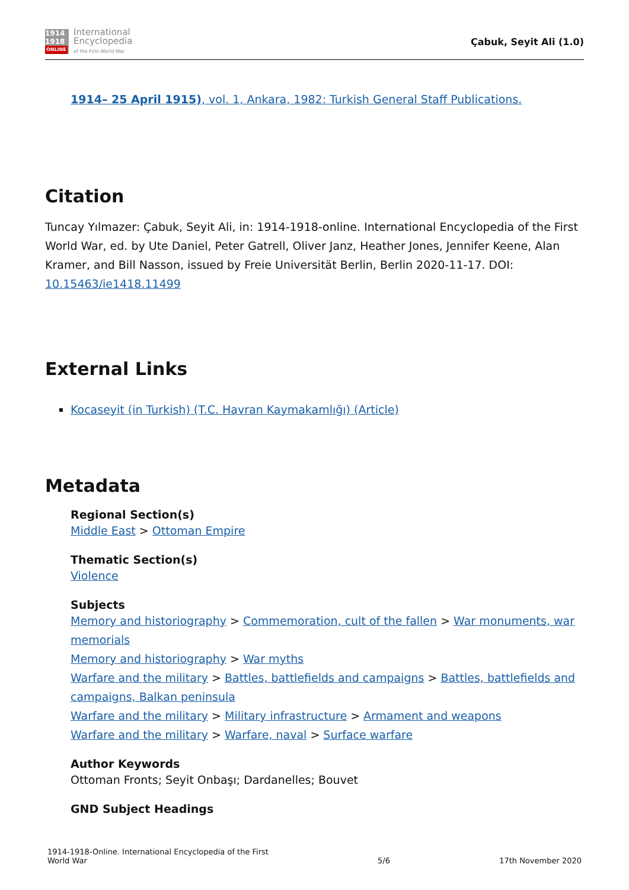1914
1918
ONLINE
International
Encyclopedia
of the First World War
Çabuk, Seyit Ali (1.0)
1914– 25 April 1915), vol. 1, Ankara, 1982: Turkish General Staff Publications.
Citation
Tuncay Yılmazer: Çabuk, Seyit Ali, in: 1914-1918-online. International Encyclopedia of the First World War, ed. by Ute Daniel, Peter Gatrell, Oliver Janz, Heather Jones, Jennifer Keene, Alan Kramer, and Bill Nasson, issued by Freie Universität Berlin, Berlin 2020-11-17. DOI: 10.15463/ie1418.11499
External Links
Kocaseyit (in Turkish) (T.C. Havran Kaymakamlığı) (Article)
Metadata
Regional Section(s)
Middle East > Ottoman Empire
Thematic Section(s)
Violence
Subjects
Memory and historiography > Commemoration, cult of the fallen > War monuments, war memorials
Memory and historiography > War myths
Warfare and the military > Battles, battlefields and campaigns > Battles, battlefields and campaigns, Balkan peninsula
Warfare and the military > Military infrastructure > Armament and weapons
Warfare and the military > Warfare, naval > Surface warfare
Author Keywords
Ottoman Fronts; Seyit Onbaşı; Dardanelles; Bouvet
GND Subject Headings
1914-1918-Online. International Encyclopedia of the First
World War
5/6
17th November 2020